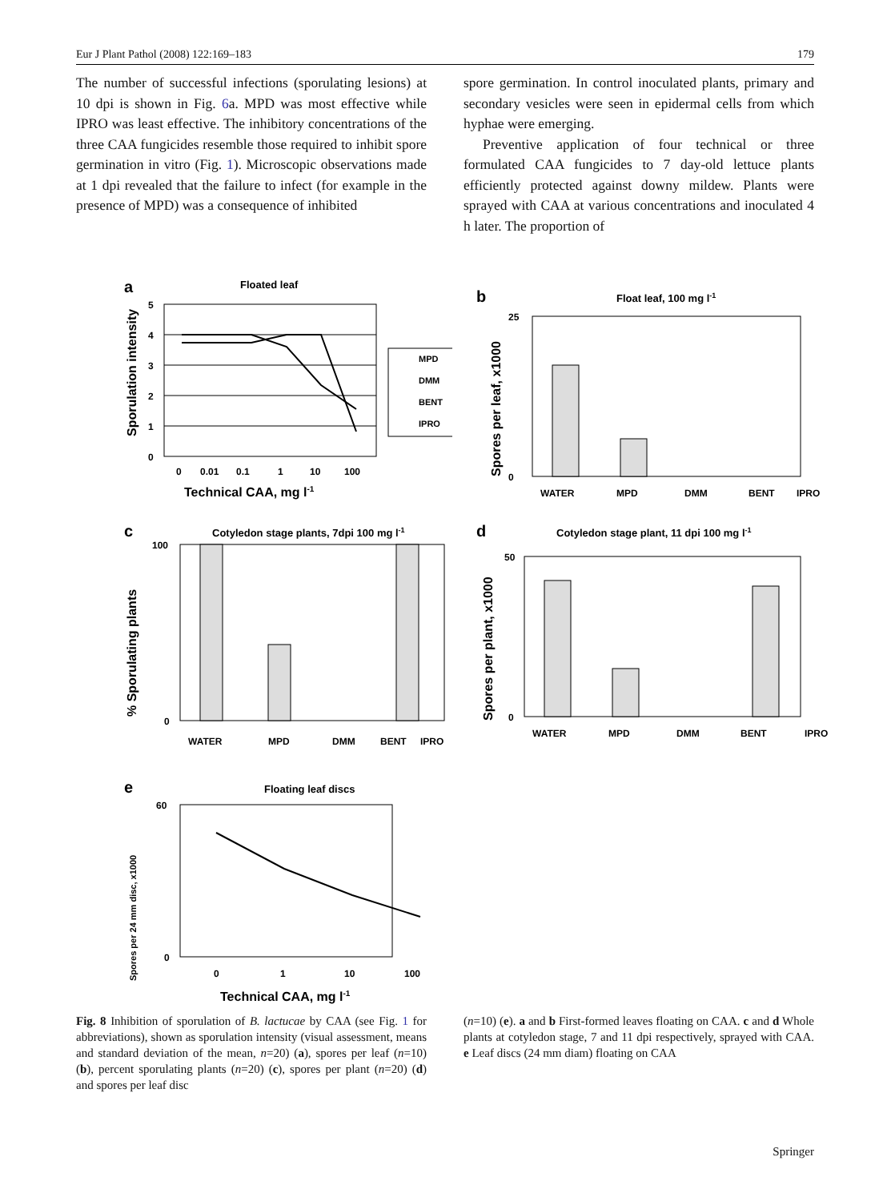Eur J Plant Pathol (2008) 122:169–183 179
The number of successful infections (sporulating lesions) at 10 dpi is shown in Fig. 6a. MPD was most effective while IPRO was least effective. The inhibitory concentrations of the three CAA fungicides resemble those required to inhibit spore germination in vitro (Fig. 1). Microscopic observations made at 1 dpi revealed that the failure to infect (for example in the presence of MPD) was a consequence of inhibited
spore germination. In control inoculated plants, primary and secondary vesicles were seen in epidermal cells from which hyphae were emerging.
Preventive application of four technical or three formulated CAA fungicides to 7 day-old lettuce plants efficiently protected against downy mildew. Plants were sprayed with CAA at various concentrations and inoculated 4 h later. The proportion of
a
Floated leaf
Sporulation intensity
5
4
3
2
1
0
0
0.01
0.1
1
10
100
Technical CAA, mg l-1
MPD
DMM
BENT
IPRO
b
Float leaf, 100 mg l-1
Spores per leaf, x1000
25
0
WATER
MPD
DMM
BENT
IPRO
c
Cotyledon stage plants, 7dpi 100 mg l-1
% Sporulating plants
100
0
WATER
MPD
DMM
BENT
IPRO
d
Cotyledon stage plant, 11 dpi 100 mg l-1
Spores per plant, x1000
50
0
WATER
MPD
DMM
BENT
IPRO
e
Floating leaf discs
Spores per 24 mm disc, x1000
60
0
0
1
10
100
Technical CAA, mg l-1
Fig. 8 Inhibition of sporulation of B. lactucae by CAA (see Fig. 1 for abbreviations), shown as sporulation intensity (visual assessment, means and standard deviation of the mean, n=20) (a), spores per leaf (n=10) (b), percent sporulating plants (n=20) (c), spores per plant (n=20) (d) and spores per leaf disc
(n=10) (e). a and b First-formed leaves floating on CAA. c and d Whole plants at cotyledon stage, 7 and 11 dpi respectively, sprayed with CAA. e Leaf discs (24 mm diam) floating on CAA
Springer